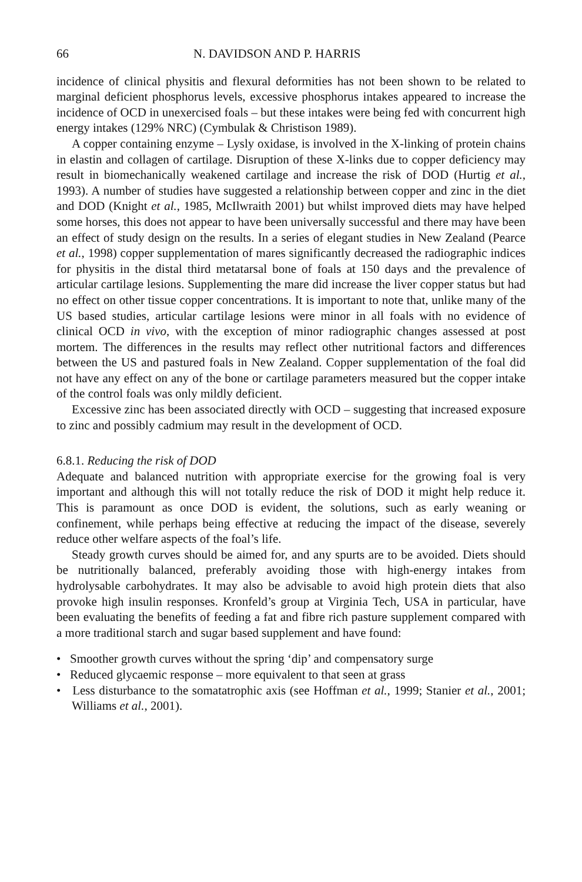66 N. DAVIDSON AND P. HARRIS
incidence of clinical physitis and flexural deformities has not been shown to be related to marginal deficient phosphorus levels, excessive phosphorus intakes appeared to increase the incidence of OCD in unexercised foals – but these intakes were being fed with concurrent high energy intakes (129% NRC) (Cymbulak & Christison 1989).
A copper containing enzyme – Lysly oxidase, is involved in the X-linking of protein chains in elastin and collagen of cartilage. Disruption of these X-links due to copper deficiency may result in biomechanically weakened cartilage and increase the risk of DOD (Hurtig et al., 1993). A number of studies have suggested a relationship between copper and zinc in the diet and DOD (Knight et al., 1985, McIlwraith 2001) but whilst improved diets may have helped some horses, this does not appear to have been universally successful and there may have been an effect of study design on the results. In a series of elegant studies in New Zealand (Pearce et al., 1998) copper supplementation of mares significantly decreased the radiographic indices for physitis in the distal third metatarsal bone of foals at 150 days and the prevalence of articular cartilage lesions. Supplementing the mare did increase the liver copper status but had no effect on other tissue copper concentrations. It is important to note that, unlike many of the US based studies, articular cartilage lesions were minor in all foals with no evidence of clinical OCD in vivo, with the exception of minor radiographic changes assessed at post mortem. The differences in the results may reflect other nutritional factors and differences between the US and pastured foals in New Zealand. Copper supplementation of the foal did not have any effect on any of the bone or cartilage parameters measured but the copper intake of the control foals was only mildly deficient.
Excessive zinc has been associated directly with OCD – suggesting that increased exposure to zinc and possibly cadmium may result in the development of OCD.
6.8.1. Reducing the risk of DOD
Adequate and balanced nutrition with appropriate exercise for the growing foal is very important and although this will not totally reduce the risk of DOD it might help reduce it. This is paramount as once DOD is evident, the solutions, such as early weaning or confinement, while perhaps being effective at reducing the impact of the disease, severely reduce other welfare aspects of the foal’s life.
Steady growth curves should be aimed for, and any spurts are to be avoided. Diets should be nutritionally balanced, preferably avoiding those with high-energy intakes from hydrolysable carbohydrates. It may also be advisable to avoid high protein diets that also provoke high insulin responses. Kronfeld’s group at Virginia Tech, USA in particular, have been evaluating the benefits of feeding a fat and fibre rich pasture supplement compared with a more traditional starch and sugar based supplement and have found:
• Smoother growth curves without the spring ‘dip’ and compensatory surge
• Reduced glycaemic response – more equivalent to that seen at grass
• Less disturbance to the somatatrophic axis (see Hoffman et al., 1999; Stanier et al., 2001; Williams et al., 2001).